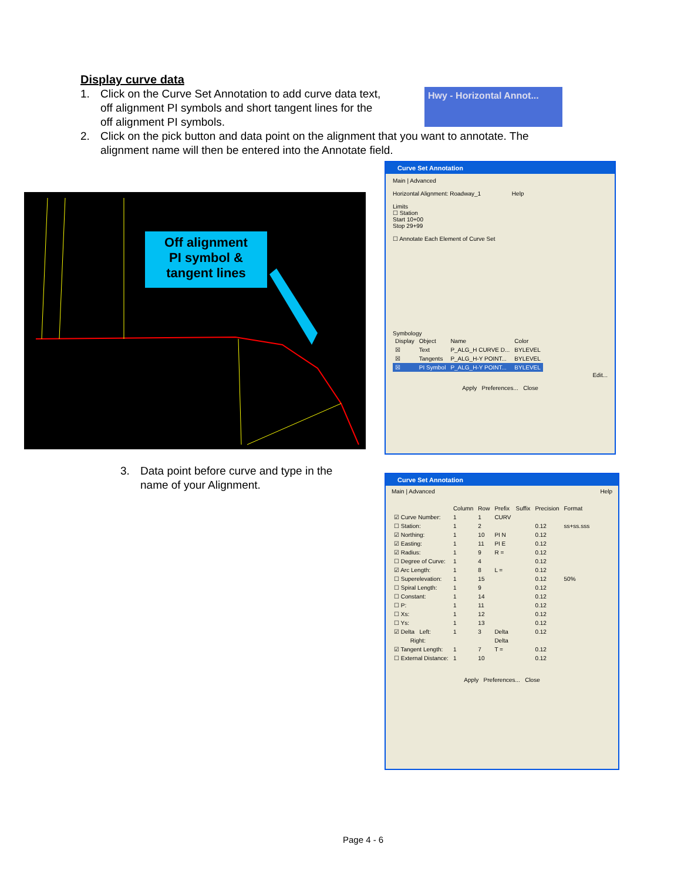Display curve data
1. Click on the Curve Set Annotation to add curve data text,
off alignment PI symbols and short tangent lines for the
off alignment PI symbols.
Hwy - Horizontal Annot...
2. Click on the pick button and data point on the alignment that you want to annotate. The
alignment name will then be entered into the Annotate field.
Off alignment
PI symbol &
tangent lines
Curve Set Annotation
Main | Advanced
Horizontal Alignment: Roadway_1 Help
Limits
☐ Station
Start 10+00
Stop 29+99
☐ Annotate Each Element of Curve Set
Symbology
| Display | Object | Name | Color |
| --- | --- | --- | --- |
| ☒ | Text | P_ALG_H CURVE D... | BYLEVEL |
| ☒ | Tangents | P_ALG_H-Y POINT... | BYLEVEL |
| ☒ | PI Symbol | P_ALG_H-Y POINT... | BYLEVEL |
Edit...
Apply Preferences... Close
3. Data point before curve and type in the
name of your Alignment.
Curve Set Annotation
Main | Advanced Help
| | Column | Row | Prefix | Suffix | Precision | Format |
| --- | --- | --- | --- | --- | --- | --- |
| ☑ Curve Number: | 1 | 1 | CURV | | | |
| ☐ Station: | 1 | 2 | | | 0.12 | ss+ss.sss |
| ☑ Northing: | 1 | 10 | PI N | | 0.12 | |
| ☑ Easting: | 1 | 11 | PI E | | 0.12 | |
| ☑ Radius: | 1 | 9 | R = | | 0.12 | |
| ☐ Degree of Curve: | 1 | 4 | | | 0.12 | |
| ☑ Arc Length: | 1 | 8 | L = | | 0.12 | |
| ☐ Superelevation: | 1 | 15 | | | 0.12 | 50% |
| ☐ Spiral Length: | 1 | 9 | | | 0.12 | |
| ☐ Constant: | 1 | 14 | | | 0.12 | |
| ☐ P: | 1 | 11 | | | 0.12 | |
| ☐ Xs: | 1 | 12 | | | 0.12 | |
| ☐ Ys: | 1 | 13 | | | 0.12 | |
| ☑ Delta Left: | 1 | 3 | Delta | | 0.12 | |
| Right: | | | Delta | | | |
| ☑ Tangent Length: | 1 | 7 | T = | | 0.12 | |
| ☐ External Distance: | 1 | 10 | | | 0.12 | |
Apply Preferences... Close
Page 4 - 6